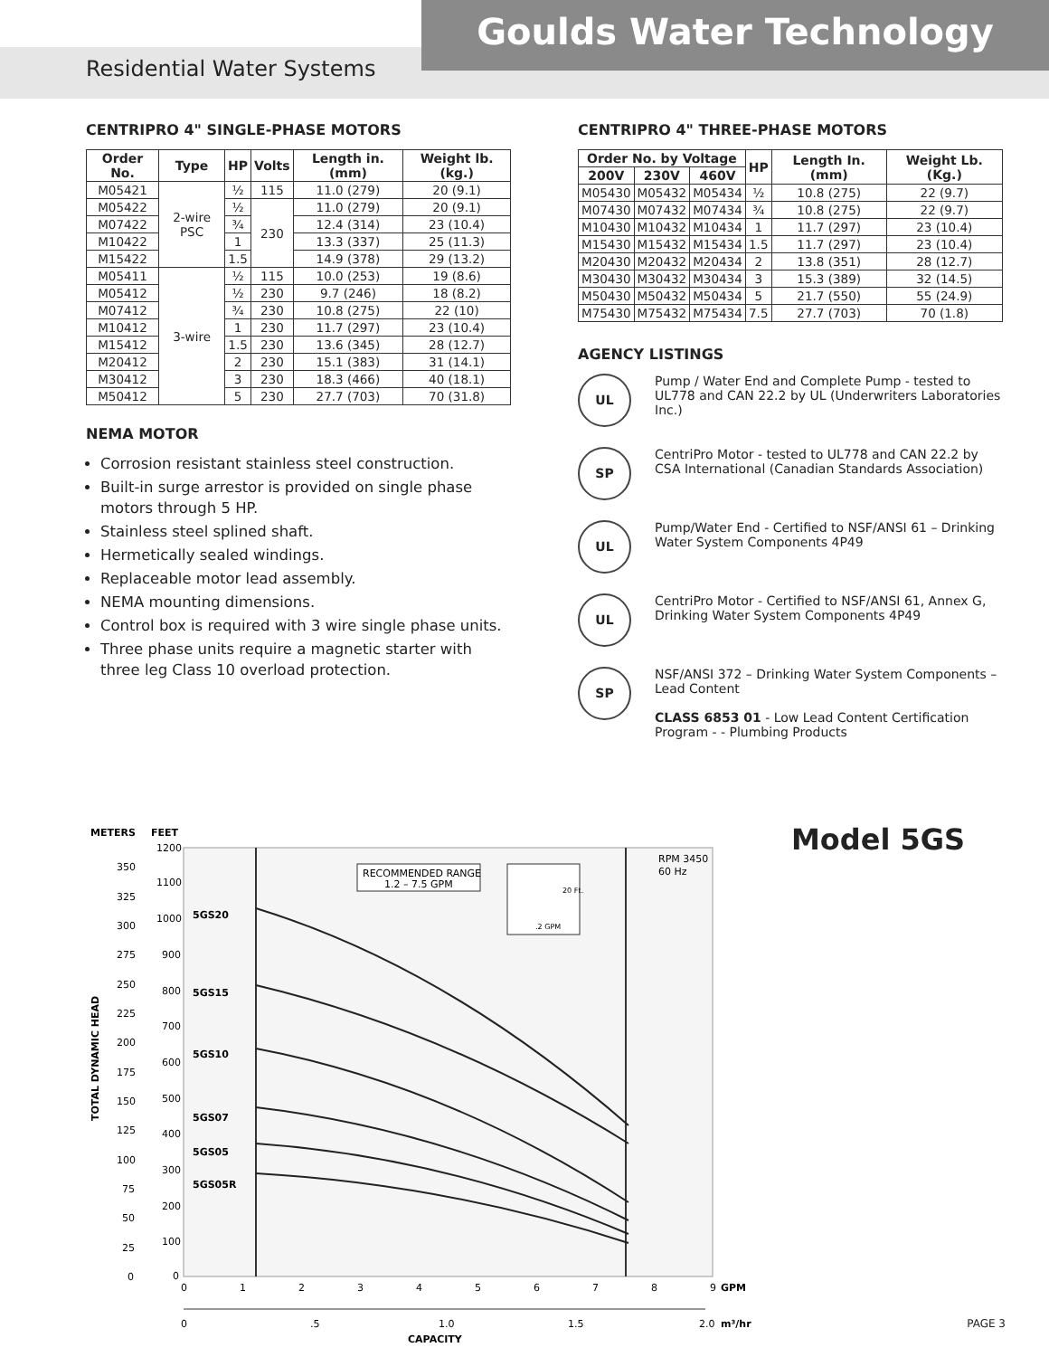Goulds Water Technology
Residential Water Systems
CENTRIPRO 4" SINGLE-PHASE MOTORS
| Order No. | Type | HP | Volts | Length in. (mm) | Weight lb. (kg.) |
| --- | --- | --- | --- | --- | --- |
| M05421 | 2-wire PSC | ½ | 115 | 11.0 (279) | 20 (9.1) |
| M05422 | | ½ | 230 | 11.0 (279) | 20 (9.1) |
| M07422 | | ¾ | | 12.4 (314) | 23 (10.4) |
| M10422 | | 1 | | 13.3 (337) | 25 (11.3) |
| M15422 | | 1.5 | | 14.9 (378) | 29 (13.2) |
| M05411 | 3-wire | ½ | 115 | 10.0 (253) | 19 (8.6) |
| M05412 | | ½ | 230 | 9.7 (246) | 18 (8.2) |
| M07412 | | ¾ | 230 | 10.8 (275) | 22 (10) |
| M10412 | | 1 | 230 | 11.7 (297) | 23 (10.4) |
| M15412 | | 1.5 | 230 | 13.6 (345) | 28 (12.7) |
| M20412 | | 2 | 230 | 15.1 (383) | 31 (14.1) |
| M30412 | | 3 | 230 | 18.3 (466) | 40 (18.1) |
| M50412 | | 5 | 230 | 27.7 (703) | 70 (31.8) |
NEMA MOTOR
Corrosion resistant stainless steel construction.
Built-in surge arrestor is provided on single phase motors through 5 HP.
Stainless steel splined shaft.
Hermetically sealed windings.
Replaceable motor lead assembly.
NEMA mounting dimensions.
Control box is required with 3 wire single phase units.
Three phase units require a magnetic starter with three leg Class 10 overload protection.
CENTRIPRO 4" THREE-PHASE MOTORS
| Order No. by Voltage | | | HP | Length In. (mm) | Weight Lb. (Kg.) |
| --- | --- | --- | --- | --- | --- |
| 200V | 230V | 460V | | | |
| M05430 | M05432 | M05434 | ½ | 10.8 (275) | 22 (9.7) |
| M07430 | M07432 | M07434 | ¾ | 10.8 (275) | 22 (9.7) |
| M10430 | M10432 | M10434 | 1 | 11.7 (297) | 23 (10.4) |
| M15430 | M15432 | M15434 | 1.5 | 11.7 (297) | 23 (10.4) |
| M20430 | M20432 | M20434 | 2 | 13.8 (351) | 28 (12.7) |
| M30430 | M30432 | M30434 | 3 | 15.3 (389) | 32 (14.5) |
| M50430 | M50432 | M50434 | 5 | 21.7 (550) | 55 (24.9) |
| M75430 | M75432 | M75434 | 7.5 | 27.7 (703) | 70 (1.8) |
AGENCY LISTINGS
UL
Pump / Water End and Complete Pump - tested to UL778 and CAN 22.2 by UL (Underwriters Laboratories Inc.)
SP
CentriPro Motor - tested to UL778 and CAN 22.2 by CSA International (Canadian Standards Association)
UL
Pump/Water End - Certified to NSF/ANSI 61 – Drinking Water System Components 4P49
UL
CentriPro Motor - Certified to NSF/ANSI 61, Annex G, Drinking Water System Components 4P49
SP
NSF/ANSI 372 – Drinking Water System Components – Lead Content
CLASS 6853 01 - Low Lead Content Certification Program - - Plumbing Products
METERS
FEET
1200
1100
1000
900
800
700
600
500
400
300
200
100
0
350
325
300
275
250
225
200
175
150
125
100
75
50
25
0
TOTAL DYNAMIC HEAD
RECOMMENDED RANGE
1.2 – 7.5 GPM
20 Ft.
.2 GPM
RPM 3450
60 Hz
5GS20
5GS15
5GS10
5GS07
5GS05
5GS05R
0
1
2
3
4
5
6
7
8
9
GPM
0
.5
1.0
1.5
2.0
m³/hr
CAPACITY
Model 5GS
PAGE 3